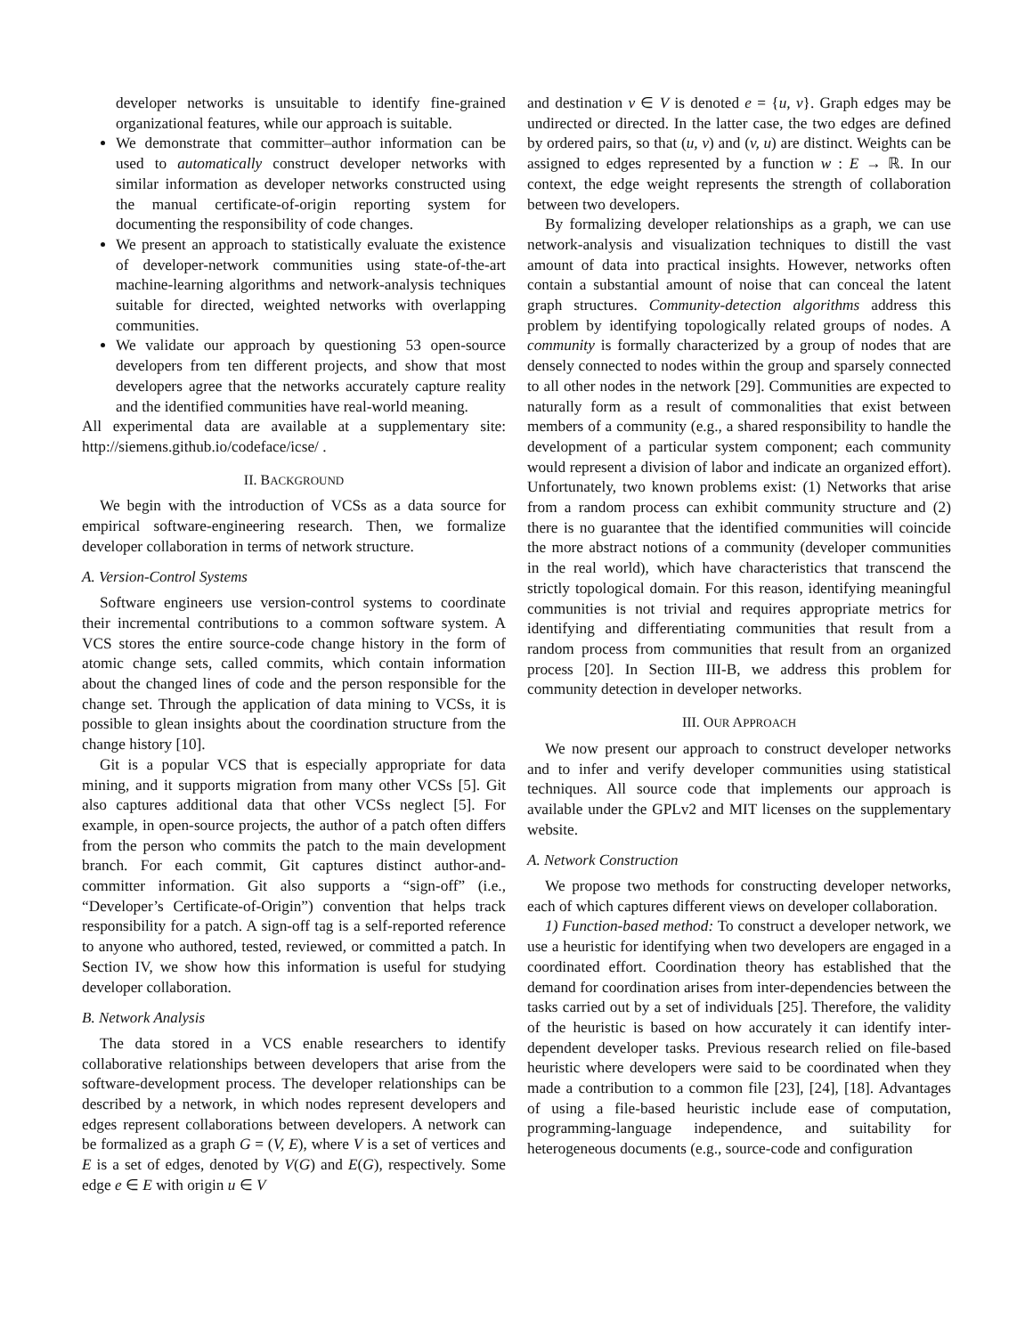developer networks is unsuitable to identify fine-grained organizational features, while our approach is suitable.
We demonstrate that committer–author information can be used to automatically construct developer networks with similar information as developer networks constructed using the manual certificate-of-origin reporting system for documenting the responsibility of code changes.
We present an approach to statistically evaluate the existence of developer-network communities using state-of-the-art machine-learning algorithms and network-analysis techniques suitable for directed, weighted networks with overlapping communities.
We validate our approach by questioning 53 open-source developers from ten different projects, and show that most developers agree that the networks accurately capture reality and the identified communities have real-world meaning.
All experimental data are available at a supplementary site: http://siemens.github.io/codeface/icse/ .
II. BACKGROUND
We begin with the introduction of VCSs as a data source for empirical software-engineering research. Then, we formalize developer collaboration in terms of network structure.
A. Version-Control Systems
Software engineers use version-control systems to coordinate their incremental contributions to a common software system. A VCS stores the entire source-code change history in the form of atomic change sets, called commits, which contain information about the changed lines of code and the person responsible for the change set. Through the application of data mining to VCSs, it is possible to glean insights about the coordination structure from the change history [10].
Git is a popular VCS that is especially appropriate for data mining, and it supports migration from many other VCSs [5]. Git also captures additional data that other VCSs neglect [5]. For example, in open-source projects, the author of a patch often differs from the person who commits the patch to the main development branch. For each commit, Git captures distinct author-and-committer information. Git also supports a “sign-off” (i.e., “Developer’s Certificate-of-Origin”) convention that helps track responsibility for a patch. A sign-off tag is a self-reported reference to anyone who authored, tested, reviewed, or committed a patch. In Section IV, we show how this information is useful for studying developer collaboration.
B. Network Analysis
The data stored in a VCS enable researchers to identify collaborative relationships between developers that arise from the software-development process. The developer relationships can be described by a network, in which nodes represent developers and edges represent collaborations between developers. A network can be formalized as a graph G = (V, E), where V is a set of vertices and E is a set of edges, denoted by V(G) and E(G), respectively. Some edge e ∈ E with origin u ∈ V
and destination v ∈ V is denoted e = {u, v}. Graph edges may be undirected or directed. In the latter case, the two edges are defined by ordered pairs, so that (u, v) and (v, u) are distinct. Weights can be assigned to edges represented by a function w : E → ℝ. In our context, the edge weight represents the strength of collaboration between two developers.
By formalizing developer relationships as a graph, we can use network-analysis and visualization techniques to distill the vast amount of data into practical insights. However, networks often contain a substantial amount of noise that can conceal the latent graph structures. Community-detection algorithms address this problem by identifying topologically related groups of nodes. A community is formally characterized by a group of nodes that are densely connected to nodes within the group and sparsely connected to all other nodes in the network [29]. Communities are expected to naturally form as a result of commonalities that exist between members of a community (e.g., a shared responsibility to handle the development of a particular system component; each community would represent a division of labor and indicate an organized effort). Unfortunately, two known problems exist: (1) Networks that arise from a random process can exhibit community structure and (2) there is no guarantee that the identified communities will coincide the more abstract notions of a community (developer communities in the real world), which have characteristics that transcend the strictly topological domain. For this reason, identifying meaningful communities is not trivial and requires appropriate metrics for identifying and differentiating communities that result from a random process from communities that result from an organized process [20]. In Section III-B, we address this problem for community detection in developer networks.
III. OUR APPROACH
We now present our approach to construct developer networks and to infer and verify developer communities using statistical techniques. All source code that implements our approach is available under the GPLv2 and MIT licenses on the supplementary website.
A. Network Construction
We propose two methods for constructing developer networks, each of which captures different views on developer collaboration.
1) Function-based method: To construct a developer network, we use a heuristic for identifying when two developers are engaged in a coordinated effort. Coordination theory has established that the demand for coordination arises from inter-dependencies between the tasks carried out by a set of individuals [25]. Therefore, the validity of the heuristic is based on how accurately it can identify inter-dependent developer tasks. Previous research relied on file-based heuristic where developers were said to be coordinated when they made a contribution to a common file [23], [24], [18]. Advantages of using a file-based heuristic include ease of computation, programming-language independence, and suitability for heterogeneous documents (e.g., source-code and configuration